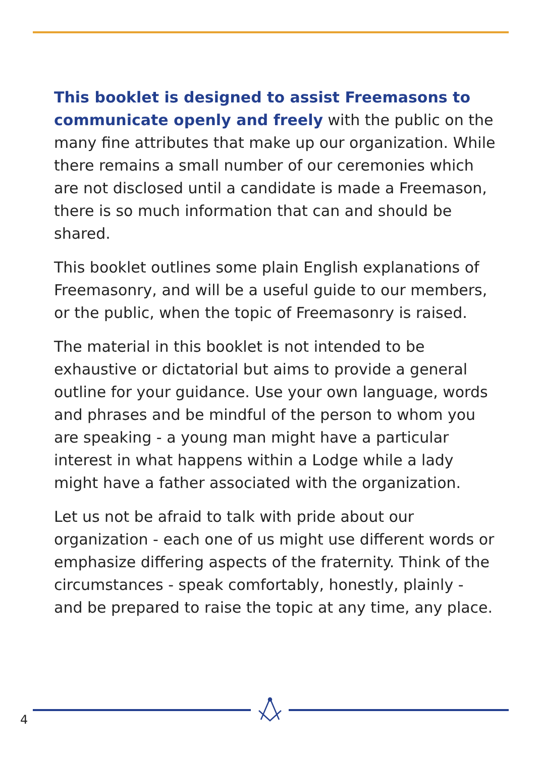This booklet is designed to assist Freemasons to communicate openly and freely with the public on the many fine attributes that make up our organization. While there remains a small number of our ceremonies which are not disclosed until a candidate is made a Freemason, there is so much information that can and should be shared.
This booklet outlines some plain English explanations of Freemasonry, and will be a useful guide to our members, or the public, when the topic of Freemasonry is raised.
The material in this booklet is not intended to be exhaustive or dictatorial but aims to provide a general outline for your guidance. Use your own language, words and phrases and be mindful of the person to whom you are speaking - a young man might have a particular interest in what happens within a Lodge while a lady might have a father associated with the organization.
Let us not be afraid to talk with pride about our organization - each one of us might use different words or emphasize differing aspects of the fraternity. Think of the circumstances - speak comfortably, honestly, plainly - and be prepared to raise the topic at any time, any place.
4